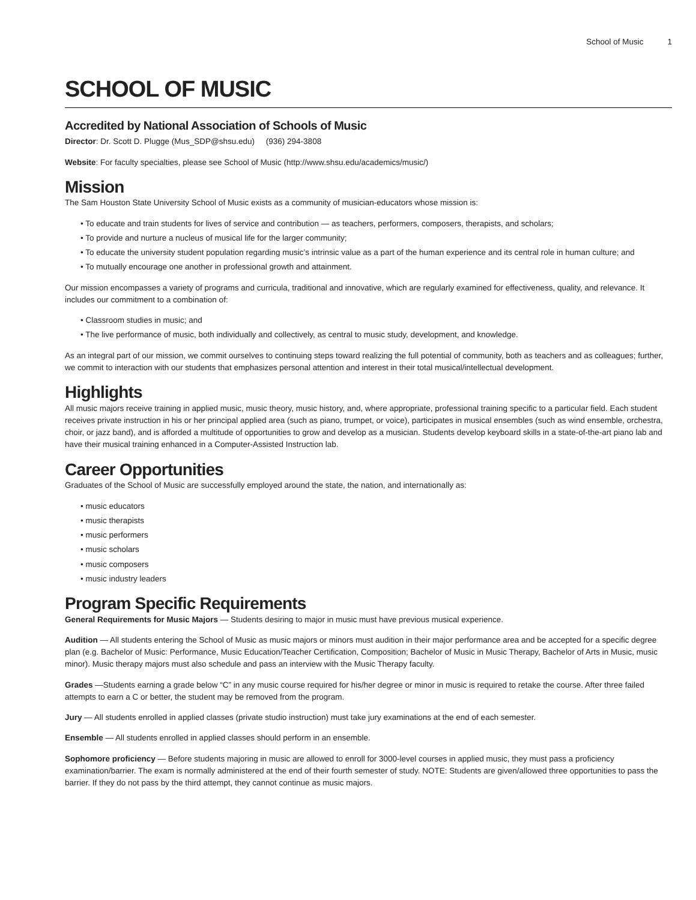School of Music 1
SCHOOL OF MUSIC
Accredited by National Association of Schools of Music
Director: Dr. Scott D. Plugge (Mus_SDP@shsu.edu) (936) 294-3808
Website: For faculty specialties, please see School of Music (http://www.shsu.edu/academics/music/)
Mission
The Sam Houston State University School of Music exists as a community of musician-educators whose mission is:
• To educate and train students for lives of service and contribution — as teachers, performers, composers, therapists, and scholars;
• To provide and nurture a nucleus of musical life for the larger community;
• To educate the university student population regarding music’s intrinsic value as a part of the human experience and its central role in human culture; and
• To mutually encourage one another in professional growth and attainment.
Our mission encompasses a variety of programs and curricula, traditional and innovative, which are regularly examined for effectiveness, quality, and relevance. It includes our commitment to a combination of:
• Classroom studies in music; and
• The live performance of music, both individually and collectively, as central to music study, development, and knowledge.
As an integral part of our mission, we commit ourselves to continuing steps toward realizing the full potential of community, both as teachers and as colleagues; further, we commit to interaction with our students that emphasizes personal attention and interest in their total musical/intellectual development.
Highlights
All music majors receive training in applied music, music theory, music history, and, where appropriate, professional training specific to a particular field. Each student receives private instruction in his or her principal applied area (such as piano, trumpet, or voice), participates in musical ensembles (such as wind ensemble, orchestra, choir, or jazz band), and is afforded a multitude of opportunities to grow and develop as a musician. Students develop keyboard skills in a state-of-the-art piano lab and have their musical training enhanced in a Computer-Assisted Instruction lab.
Career Opportunities
Graduates of the School of Music are successfully employed around the state, the nation, and internationally as:
• music educators
• music therapists
• music performers
• music scholars
• music composers
• music industry leaders
Program Specific Requirements
General Requirements for Music Majors — Students desiring to major in music must have previous musical experience.
Audition — All students entering the School of Music as music majors or minors must audition in their major performance area and be accepted for a specific degree plan (e.g. Bachelor of Music: Performance, Music Education/Teacher Certification, Composition; Bachelor of Music in Music Therapy, Bachelor of Arts in Music, music minor). Music therapy majors must also schedule and pass an interview with the Music Therapy faculty.
Grades —Students earning a grade below “C” in any music course required for his/her degree or minor in music is required to retake the course. After three failed attempts to earn a C or better, the student may be removed from the program.
Jury — All students enrolled in applied classes (private studio instruction) must take jury examinations at the end of each semester.
Ensemble — All students enrolled in applied classes should perform in an ensemble.
Sophomore proficiency — Before students majoring in music are allowed to enroll for 3000-level courses in applied music, they must pass a proficiency examination/barrier. The exam is normally administered at the end of their fourth semester of study. NOTE: Students are given/allowed three opportunities to pass the barrier. If they do not pass by the third attempt, they cannot continue as music majors.